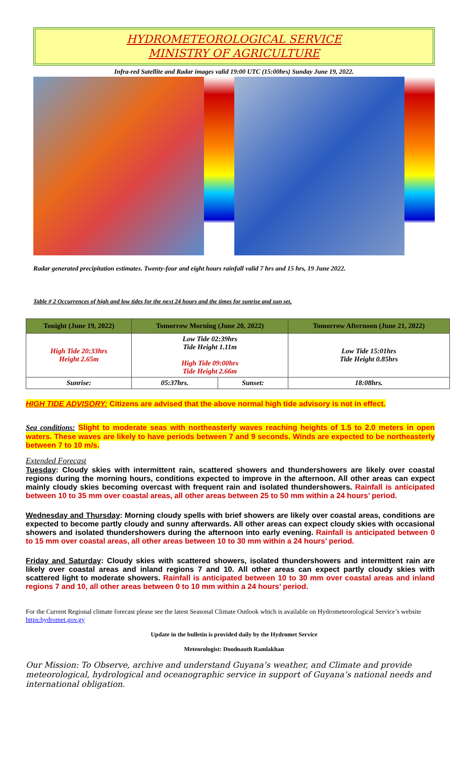HYDROMETEOROLOGICAL SERVICE
MINISTRY OF AGRICULTURE
Infra-red Satellite and Radar images valid 19:00 UTC (15:00hrs) Sunday June 19, 2022.
Radar generated precipitation estimates. Twenty-four and eight hours rainfall valid 7 hrs and 15 hrs, 19 June 2022.
Table # 2 Occurrences of high and low tides for the next 24 hours and the times for sunrise and sun set.
| Tonight (June 19, 2022) | Tomorrow Morning (June 20, 2022) | | Tomorrow Afternoon (June 21, 2022) |
| --- | --- | --- | --- |
| High Tide 20:33hrs Height 2.65m | Low Tide 02:39hrs Tide Height 1.11m High Tide 09:00hrs Tide Height 2.66m | | Low Tide 15:01hrs Tide Height 0.85hrs |
| Sunrise: | 05:37hrs. | Sunset: | 18:08hrs. |
HIGH TIDE ADVISORY: Citizens are advised that the above normal high tide advisory is not in effect.
Sea conditions: Slight to moderate seas with northeasterly waves reaching heights of 1.5 to 2.0 meters in open waters. These waves are likely to have periods between 7 and 9 seconds. Winds are expected to be northeasterly between 7 to 10 m/s.
Extended Forecast
Tuesday: Cloudy skies with intermittent rain, scattered showers and thundershowers are likely over coastal regions during the morning hours, conditions expected to improve in the afternoon. All other areas can expect mainly cloudy skies becoming overcast with frequent rain and isolated thundershowers. Rainfall is anticipated between 10 to 35 mm over coastal areas, all other areas between 25 to 50 mm within a 24 hours’ period.
Wednesday and Thursday: Morning cloudy spells with brief showers are likely over coastal areas, conditions are expected to become partly cloudy and sunny afterwards. All other areas can expect cloudy skies with occasional showers and isolated thundershowers during the afternoon into early evening. Rainfall is anticipated between 0 to 15 mm over coastal areas, all other areas between 10 to 30 mm within a 24 hours’ period.
Friday and Saturday: Cloudy skies with scattered showers, isolated thundershowers and intermittent rain are likely over coastal areas and inland regions 7 and 10. All other areas can expect partly cloudy skies with scattered light to moderate showers. Rainfall is anticipated between 10 to 30 mm over coastal areas and inland regions 7 and 10, all other areas between 0 to 10 mm within a 24 hours’ period.
For the Current Regional climate forecast please see the latest Seasonal Climate Outlook which is available on Hydrometeorological Service’s website https:hydromet.gov.gy
Update in the bulletin is provided daily by the Hydromet Service
Meteorologist: Doodnauth Ramlakhan
Our Mission: To Observe, archive and understand Guyana’s weather, and Climate and provide meteorological, hydrological and oceanographic service in support of Guyana’s national needs and international obligation.